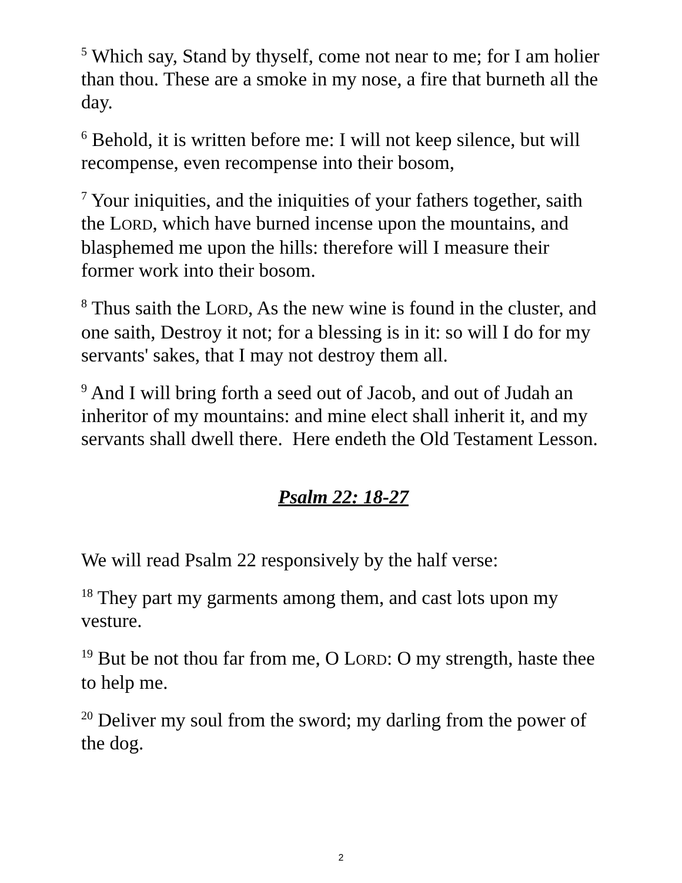<sup>5</sup> Which say, Stand by thyself, come not near to me; for I am holier than thou. These are a smoke in my nose, a fire that burneth all the day.
<sup>6</sup> Behold, it is written before me: I will not keep silence, but will recompense, even recompense into their bosom,
<sup>7</sup> Your iniquities, and the iniquities of your fathers together, saith the LORD, which have burned incense upon the mountains, and blasphemed me upon the hills: therefore will I measure their former work into their bosom.
<sup>8</sup> Thus saith the LORD, As the new wine is found in the cluster, and one saith, Destroy it not; for a blessing is in it: so will I do for my servants' sakes, that I may not destroy them all.
<sup>9</sup> And I will bring forth a seed out of Jacob, and out of Judah an inheritor of my mountains: and mine elect shall inherit it, and my servants shall dwell there. Here endeth the Old Testament Lesson.
Psalm 22: 18-27
We will read Psalm 22 responsively by the half verse:
<sup>18</sup> They part my garments among them, and cast lots upon my vesture.
<sup>19</sup> But be not thou far from me, O LORD: O my strength, haste thee to help me.
<sup>20</sup> Deliver my soul from the sword; my darling from the power of the dog.
2